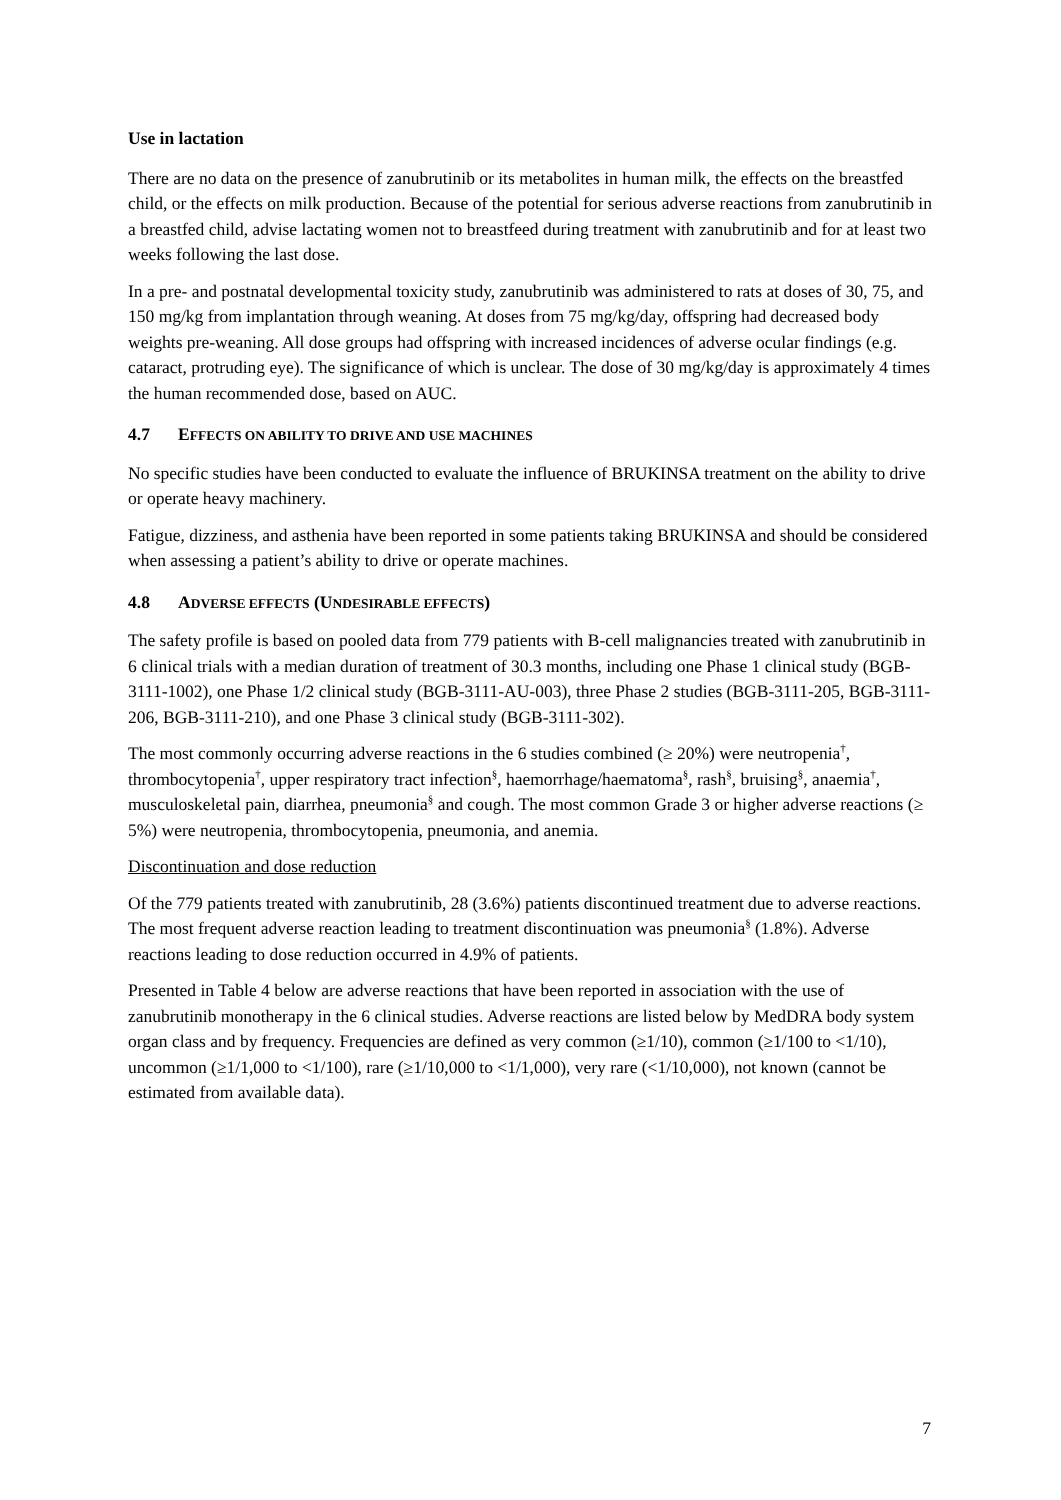Use in lactation
There are no data on the presence of zanubrutinib or its metabolites in human milk, the effects on the breastfed child, or the effects on milk production. Because of the potential for serious adverse reactions from zanubrutinib in a breastfed child, advise lactating women not to breastfeed during treatment with zanubrutinib and for at least two weeks following the last dose.
In a pre- and postnatal developmental toxicity study, zanubrutinib was administered to rats at doses of 30, 75, and 150 mg/kg from implantation through weaning. At doses from 75 mg/kg/day, offspring had decreased body weights pre-weaning. All dose groups had offspring with increased incidences of adverse ocular findings (e.g. cataract, protruding eye). The significance of which is unclear. The dose of 30 mg/kg/day is approximately 4 times the human recommended dose, based on AUC.
4.7 EFFECTS ON ABILITY TO DRIVE AND USE MACHINES
No specific studies have been conducted to evaluate the influence of BRUKINSA treatment on the ability to drive or operate heavy machinery.
Fatigue, dizziness, and asthenia have been reported in some patients taking BRUKINSA and should be considered when assessing a patient’s ability to drive or operate machines.
4.8 ADVERSE EFFECTS (UNDESIRABLE EFFECTS)
The safety profile is based on pooled data from 779 patients with B-cell malignancies treated with zanubrutinib in 6 clinical trials with a median duration of treatment of 30.3 months, including one Phase 1 clinical study (BGB-3111-1002), one Phase 1/2 clinical study (BGB-3111-AU-003), three Phase 2 studies (BGB-3111-205, BGB-3111-206, BGB-3111-210), and one Phase 3 clinical study (BGB-3111-302).
The most commonly occurring adverse reactions in the 6 studies combined (≥ 20%) were neutropenia<sup>†</sup>, thrombocytopenia<sup>†</sup>, upper respiratory tract infection<sup>§</sup>, haemorrhage/haematoma<sup>§</sup>, rash<sup>§</sup>, bruising<sup>§</sup>, anaemia<sup>†</sup>, musculoskeletal pain, diarrhea, pneumonia<sup>§</sup> and cough. The most common Grade 3 or higher adverse reactions (≥ 5%) were neutropenia, thrombocytopenia, pneumonia, and anemia.
Discontinuation and dose reduction
Of the 779 patients treated with zanubrutinib, 28 (3.6%) patients discontinued treatment due to adverse reactions. The most frequent adverse reaction leading to treatment discontinuation was pneumonia<sup>§</sup> (1.8%). Adverse reactions leading to dose reduction occurred in 4.9% of patients.
Presented in Table 4 below are adverse reactions that have been reported in association with the use of zanubrutinib monotherapy in the 6 clinical studies. Adverse reactions are listed below by MedDRA body system organ class and by frequency. Frequencies are defined as very common (≥1/10), common (≥1/100 to <1/10), uncommon (≥1/1,000 to <1/100), rare (≥1/10,000 to <1/1,000), very rare (<1/10,000), not known (cannot be estimated from available data).
7